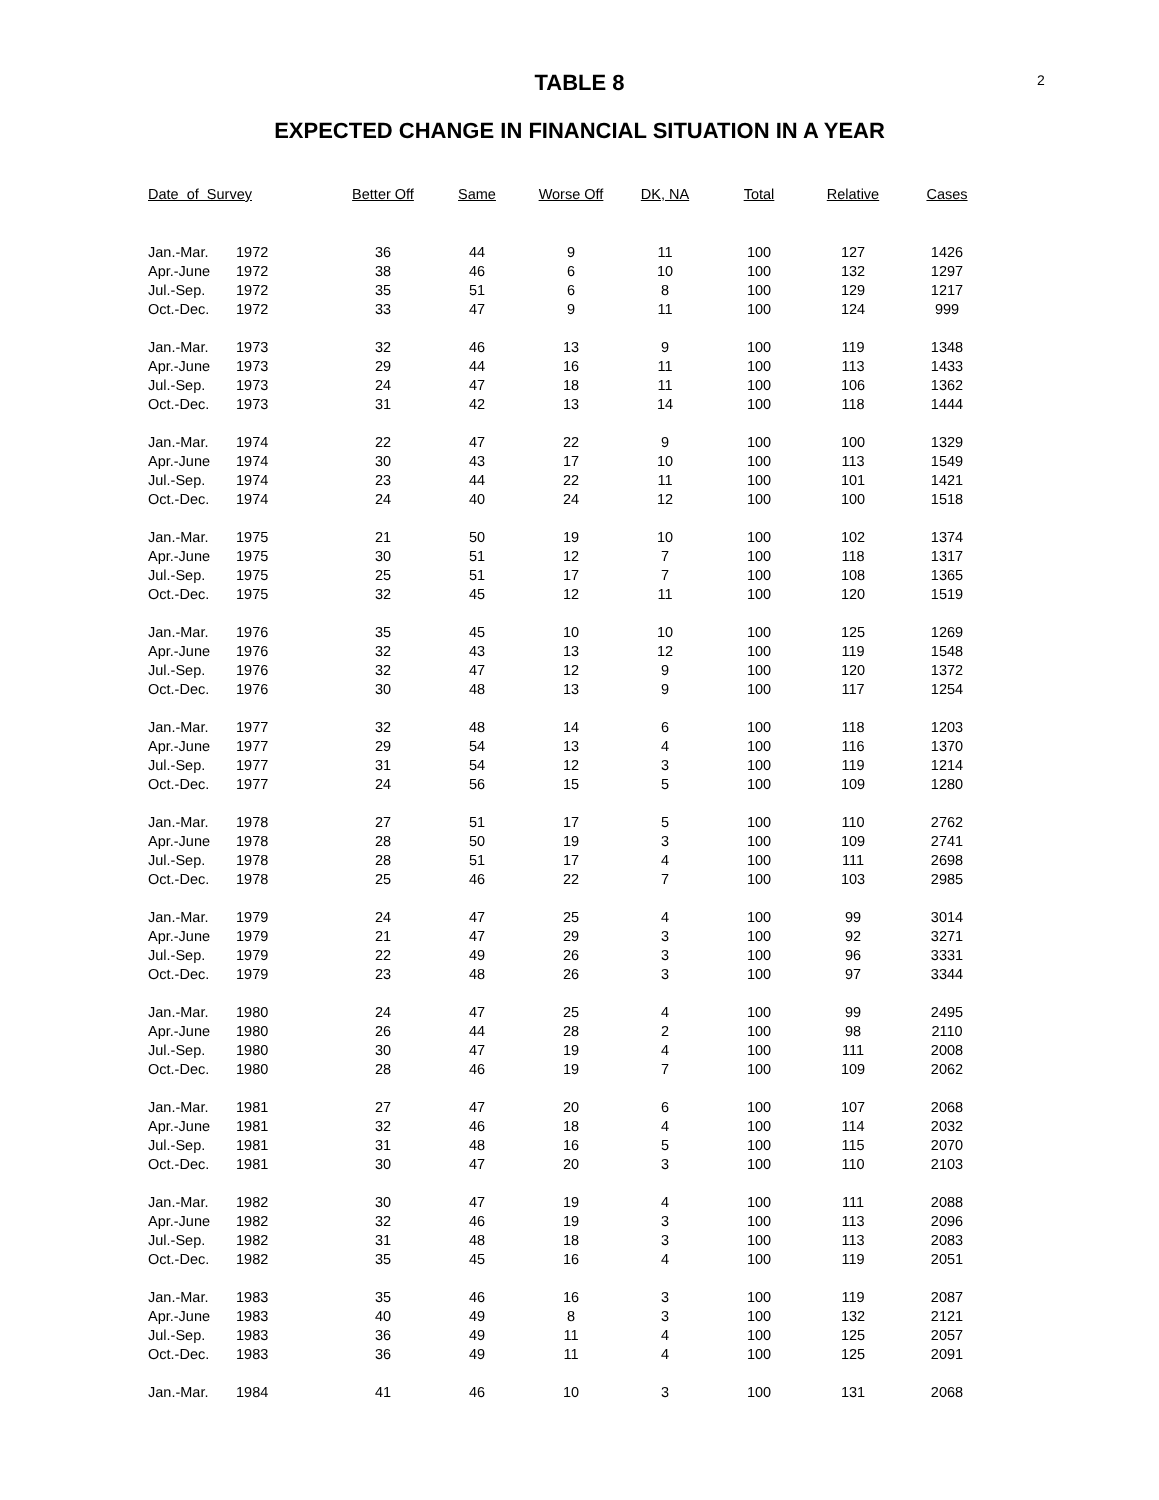2
TABLE 8
EXPECTED CHANGE IN FINANCIAL SITUATION IN A YEAR
| Date of Survey | | Better Off | Same | Worse Off | DK, NA | Total | Relative | Cases |
| --- | --- | --- | --- | --- | --- | --- | --- | --- |
| Jan.-Mar. | 1972 | 36 | 44 | 9 | 11 | 100 | 127 | 1426 |
| Apr.-June | 1972 | 38 | 46 | 6 | 10 | 100 | 132 | 1297 |
| Jul.-Sep. | 1972 | 35 | 51 | 6 | 8 | 100 | 129 | 1217 |
| Oct.-Dec. | 1972 | 33 | 47 | 9 | 11 | 100 | 124 | 999 |
| Jan.-Mar. | 1973 | 32 | 46 | 13 | 9 | 100 | 119 | 1348 |
| Apr.-June | 1973 | 29 | 44 | 16 | 11 | 100 | 113 | 1433 |
| Jul.-Sep. | 1973 | 24 | 47 | 18 | 11 | 100 | 106 | 1362 |
| Oct.-Dec. | 1973 | 31 | 42 | 13 | 14 | 100 | 118 | 1444 |
| Jan.-Mar. | 1974 | 22 | 47 | 22 | 9 | 100 | 100 | 1329 |
| Apr.-June | 1974 | 30 | 43 | 17 | 10 | 100 | 113 | 1549 |
| Jul.-Sep. | 1974 | 23 | 44 | 22 | 11 | 100 | 101 | 1421 |
| Oct.-Dec. | 1974 | 24 | 40 | 24 | 12 | 100 | 100 | 1518 |
| Jan.-Mar. | 1975 | 21 | 50 | 19 | 10 | 100 | 102 | 1374 |
| Apr.-June | 1975 | 30 | 51 | 12 | 7 | 100 | 118 | 1317 |
| Jul.-Sep. | 1975 | 25 | 51 | 17 | 7 | 100 | 108 | 1365 |
| Oct.-Dec. | 1975 | 32 | 45 | 12 | 11 | 100 | 120 | 1519 |
| Jan.-Mar. | 1976 | 35 | 45 | 10 | 10 | 100 | 125 | 1269 |
| Apr.-June | 1976 | 32 | 43 | 13 | 12 | 100 | 119 | 1548 |
| Jul.-Sep. | 1976 | 32 | 47 | 12 | 9 | 100 | 120 | 1372 |
| Oct.-Dec. | 1976 | 30 | 48 | 13 | 9 | 100 | 117 | 1254 |
| Jan.-Mar. | 1977 | 32 | 48 | 14 | 6 | 100 | 118 | 1203 |
| Apr.-June | 1977 | 29 | 54 | 13 | 4 | 100 | 116 | 1370 |
| Jul.-Sep. | 1977 | 31 | 54 | 12 | 3 | 100 | 119 | 1214 |
| Oct.-Dec. | 1977 | 24 | 56 | 15 | 5 | 100 | 109 | 1280 |
| Jan.-Mar. | 1978 | 27 | 51 | 17 | 5 | 100 | 110 | 2762 |
| Apr.-June | 1978 | 28 | 50 | 19 | 3 | 100 | 109 | 2741 |
| Jul.-Sep. | 1978 | 28 | 51 | 17 | 4 | 100 | 111 | 2698 |
| Oct.-Dec. | 1978 | 25 | 46 | 22 | 7 | 100 | 103 | 2985 |
| Jan.-Mar. | 1979 | 24 | 47 | 25 | 4 | 100 | 99 | 3014 |
| Apr.-June | 1979 | 21 | 47 | 29 | 3 | 100 | 92 | 3271 |
| Jul.-Sep. | 1979 | 22 | 49 | 26 | 3 | 100 | 96 | 3331 |
| Oct.-Dec. | 1979 | 23 | 48 | 26 | 3 | 100 | 97 | 3344 |
| Jan.-Mar. | 1980 | 24 | 47 | 25 | 4 | 100 | 99 | 2495 |
| Apr.-June | 1980 | 26 | 44 | 28 | 2 | 100 | 98 | 2110 |
| Jul.-Sep. | 1980 | 30 | 47 | 19 | 4 | 100 | 111 | 2008 |
| Oct.-Dec. | 1980 | 28 | 46 | 19 | 7 | 100 | 109 | 2062 |
| Jan.-Mar. | 1981 | 27 | 47 | 20 | 6 | 100 | 107 | 2068 |
| Apr.-June | 1981 | 32 | 46 | 18 | 4 | 100 | 114 | 2032 |
| Jul.-Sep. | 1981 | 31 | 48 | 16 | 5 | 100 | 115 | 2070 |
| Oct.-Dec. | 1981 | 30 | 47 | 20 | 3 | 100 | 110 | 2103 |
| Jan.-Mar. | 1982 | 30 | 47 | 19 | 4 | 100 | 111 | 2088 |
| Apr.-June | 1982 | 32 | 46 | 19 | 3 | 100 | 113 | 2096 |
| Jul.-Sep. | 1982 | 31 | 48 | 18 | 3 | 100 | 113 | 2083 |
| Oct.-Dec. | 1982 | 35 | 45 | 16 | 4 | 100 | 119 | 2051 |
| Jan.-Mar. | 1983 | 35 | 46 | 16 | 3 | 100 | 119 | 2087 |
| Apr.-June | 1983 | 40 | 49 | 8 | 3 | 100 | 132 | 2121 |
| Jul.-Sep. | 1983 | 36 | 49 | 11 | 4 | 100 | 125 | 2057 |
| Oct.-Dec. | 1983 | 36 | 49 | 11 | 4 | 100 | 125 | 2091 |
| Jan.-Mar. | 1984 | 41 | 46 | 10 | 3 | 100 | 131 | 2068 |